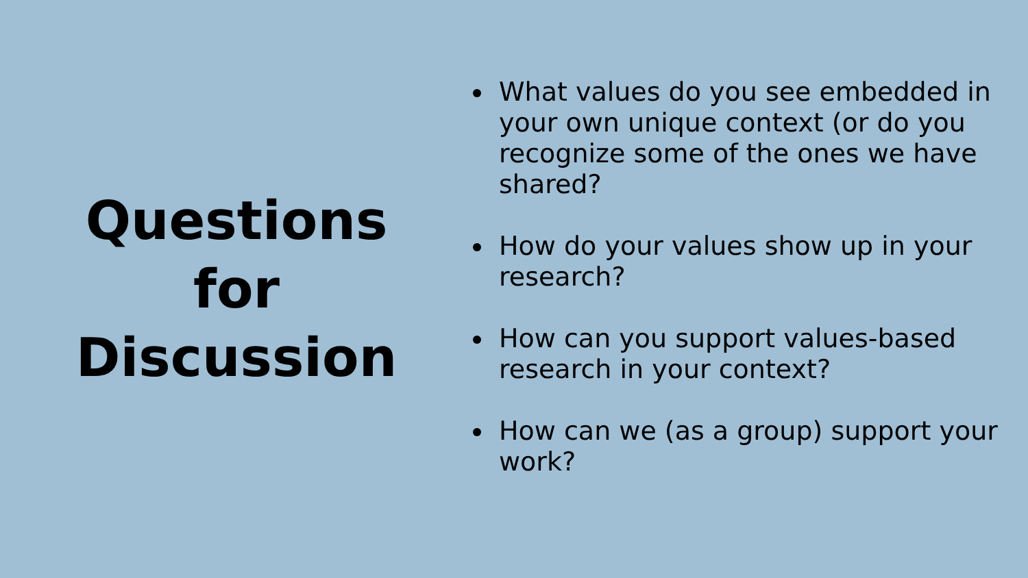Questions
for
Discussion
What values do you see embedded in your own unique context (or do you recognize some of the ones we have shared?
How do your values show up in your research?
How can you support values-based research in your context?
How can we (as a group) support your work?